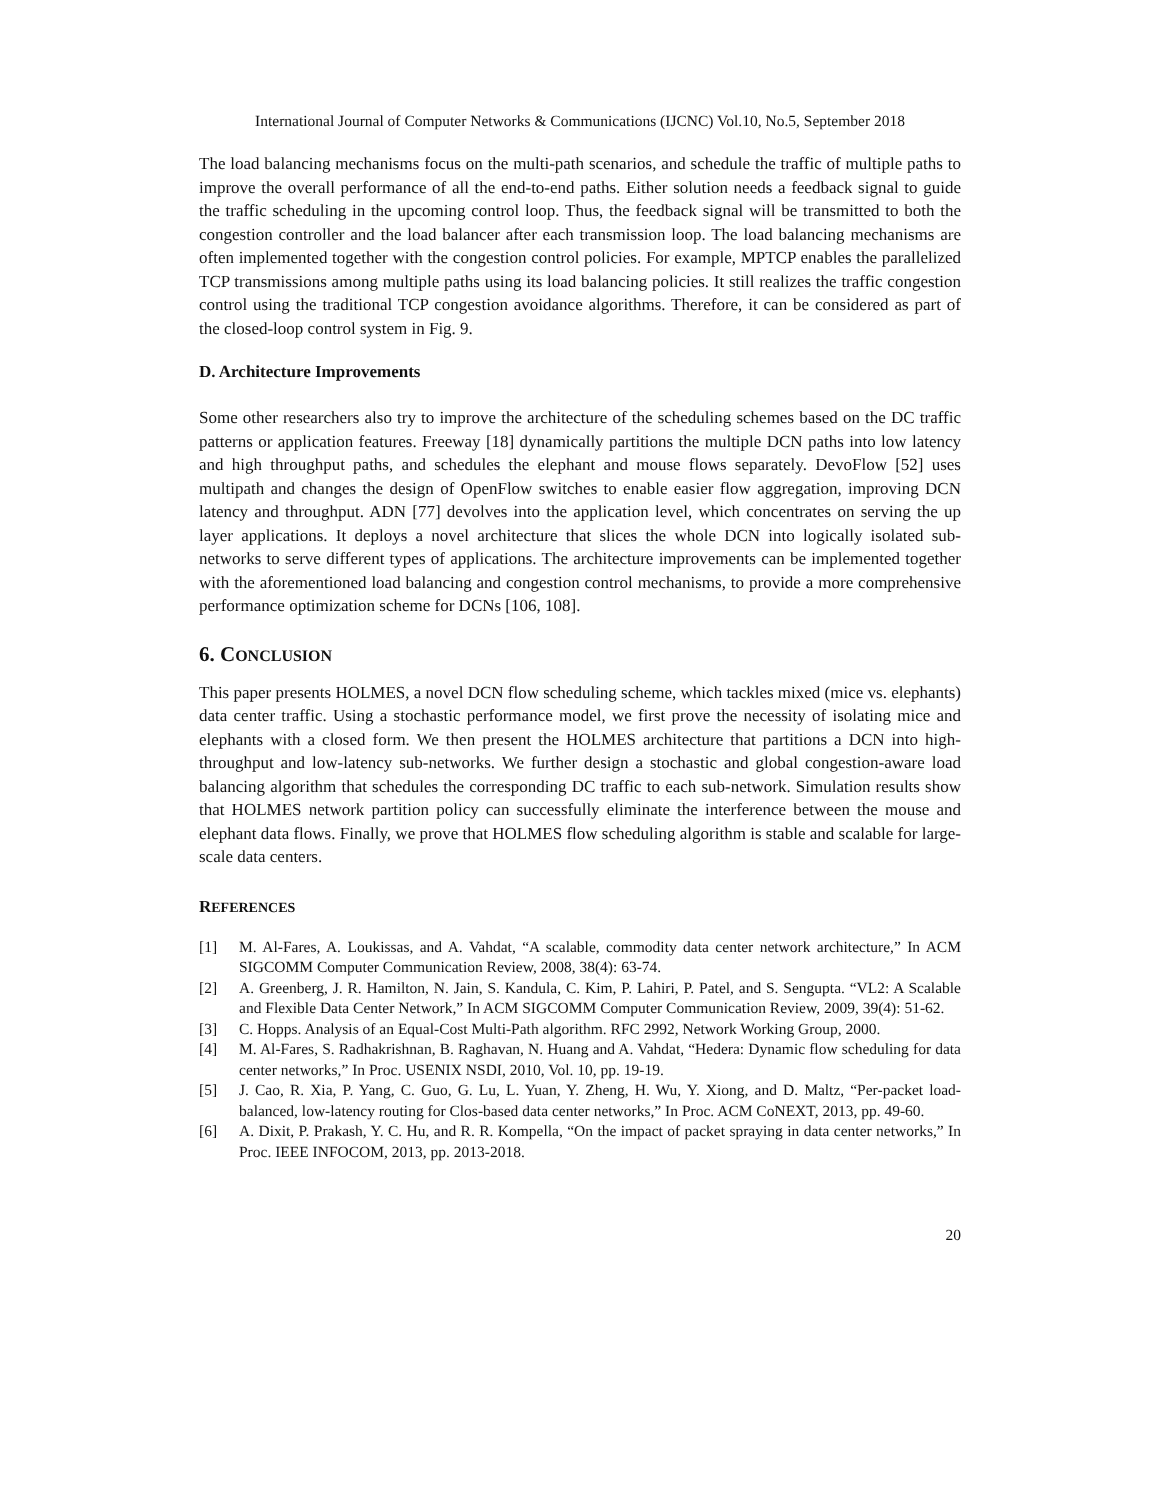International Journal of Computer Networks & Communications (IJCNC) Vol.10, No.5, September 2018
The load balancing mechanisms focus on the multi-path scenarios, and schedule the traffic of multiple paths to improve the overall performance of all the end-to-end paths. Either solution needs a feedback signal to guide the traffic scheduling in the upcoming control loop. Thus, the feedback signal will be transmitted to both the congestion controller and the load balancer after each transmission loop. The load balancing mechanisms are often implemented together with the congestion control policies. For example, MPTCP enables the parallelized TCP transmissions among multiple paths using its load balancing policies. It still realizes the traffic congestion control using the traditional TCP congestion avoidance algorithms. Therefore, it can be considered as part of the closed-loop control system in Fig. 9.
D. Architecture Improvements
Some other researchers also try to improve the architecture of the scheduling schemes based on the DC traffic patterns or application features. Freeway [18] dynamically partitions the multiple DCN paths into low latency and high throughput paths, and schedules the elephant and mouse flows separately. DevoFlow [52] uses multipath and changes the design of OpenFlow switches to enable easier flow aggregation, improving DCN latency and throughput. ADN [77] devolves into the application level, which concentrates on serving the up layer applications. It deploys a novel architecture that slices the whole DCN into logically isolated sub-networks to serve different types of applications. The architecture improvements can be implemented together with the aforementioned load balancing and congestion control mechanisms, to provide a more comprehensive performance optimization scheme for DCNs [106, 108].
6. CONCLUSION
This paper presents HOLMES, a novel DCN flow scheduling scheme, which tackles mixed (mice vs. elephants) data center traffic. Using a stochastic performance model, we first prove the necessity of isolating mice and elephants with a closed form. We then present the HOLMES architecture that partitions a DCN into high-throughput and low-latency sub-networks. We further design a stochastic and global congestion-aware load balancing algorithm that schedules the corresponding DC traffic to each sub-network. Simulation results show that HOLMES network partition policy can successfully eliminate the interference between the mouse and elephant data flows. Finally, we prove that HOLMES flow scheduling algorithm is stable and scalable for large-scale data centers.
REFERENCES
[1] M. Al-Fares, A. Loukissas, and A. Vahdat, “A scalable, commodity data center network architecture,” In ACM SIGCOMM Computer Communication Review, 2008, 38(4): 63-74.
[2] A. Greenberg, J. R. Hamilton, N. Jain, S. Kandula, C. Kim, P. Lahiri, P. Patel, and S. Sengupta. “VL2: A Scalable and Flexible Data Center Network,” In ACM SIGCOMM Computer Communication Review, 2009, 39(4): 51-62.
[3] C. Hopps. Analysis of an Equal-Cost Multi-Path algorithm. RFC 2992, Network Working Group, 2000.
[4] M. Al-Fares, S. Radhakrishnan, B. Raghavan, N. Huang and A. Vahdat, “Hedera: Dynamic flow scheduling for data center networks,” In Proc. USENIX NSDI, 2010, Vol. 10, pp. 19-19.
[5] J. Cao, R. Xia, P. Yang, C. Guo, G. Lu, L. Yuan, Y. Zheng, H. Wu, Y. Xiong, and D. Maltz, “Per-packet load-balanced, low-latency routing for Clos-based data center networks,” In Proc. ACM CoNEXT, 2013, pp. 49-60.
[6] A. Dixit, P. Prakash, Y. C. Hu, and R. R. Kompella, “On the impact of packet spraying in data center networks,” In Proc. IEEE INFOCOM, 2013, pp. 2013-2018.
20